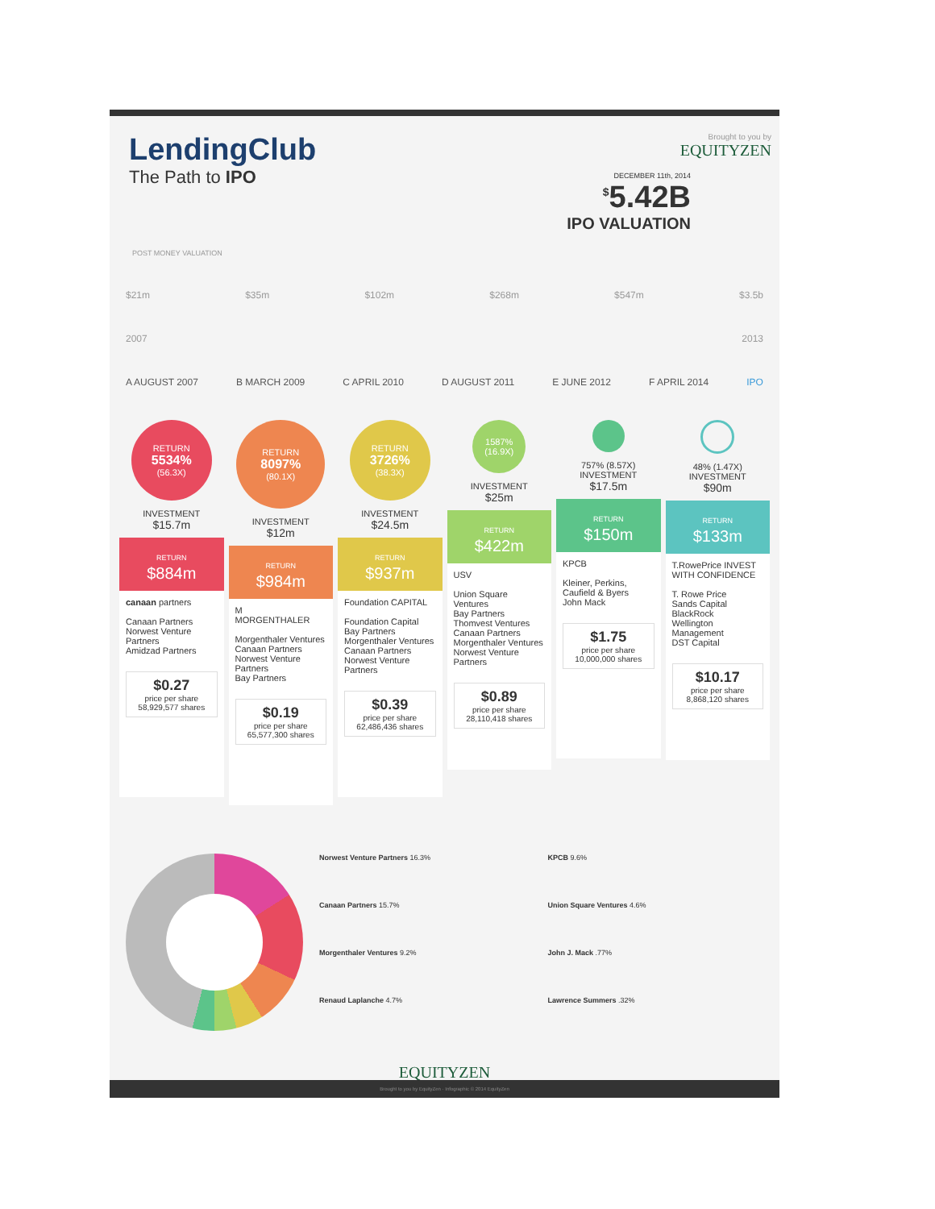LendingClub
The Path to IPO
Brought to you by
EQUITYZEN
DECEMBER 11th, 2014
<sup>$</sup>5.42B
IPO VALUATION
POST MONEY VALUATION
$21m $35m $102m $268m $547m $3.5b
2007 2013
A AUGUST 2007 B MARCH 2009 C APRIL 2010 D AUGUST 2011 E JUNE 2012 F APRIL 2014 IPO
RETURN
5534%
(56.3X)
INVESTMENT
$15.7m
RETURN
$884m
canaan partners
Canaan Partners
Norwest Venture Partners
Amidzad Partners
$0.27
price per share
58,929,577 shares
RETURN
8097%
(80.1X)
INVESTMENT
$12m
RETURN
$984m
M
MORGENTHALER
Morgenthaler Ventures
Canaan Partners
Norwest Venture Partners
Bay Partners
$0.19
price per share
65,577,300 shares
RETURN
3726%
(38.3X)
INVESTMENT
$24.5m
RETURN
$937m
Foundation CAPITAL
Foundation Capital
Bay Partners
Morgenthaler Ventures
Canaan Partners
Norwest Venture Partners
$0.39
price per share
62,486,436 shares
1587%
(16.9X)
INVESTMENT
$25m
RETURN
$422m
USV
Union Square Ventures
Bay Partners
Thomvest Ventures
Canaan Partners
Morgenthaler Ventures
Norwest Venture Partners
$0.89
price per share
28,110,418 shares
757% (8.57X)
INVESTMENT
$17.5m
RETURN
$150m
KPCB
Kleiner, Perkins, Caufield & Byers
John Mack
$1.75
price per share
10,000,000 shares
48% (1.47X)
INVESTMENT
$90m
RETURN
$133m
T.RowePrice INVEST WITH CONFIDENCE
T. Rowe Price
Sands Capital
BlackRock
Wellington Management
DST Capital
$10.17
price per share
8,868,120 shares
Norwest Venture Partners 16.3%
KPCB 9.6%
Canaan Partners 15.7%
Union Square Ventures 4.6%
Morgenthaler Ventures 9.2%
John J. Mack .77%
Renaud Laplanche 4.7%
Lawrence Summers .32%
EQUITYZEN
Brought to you by EquityZen · Infographic © 2014 EquityZen